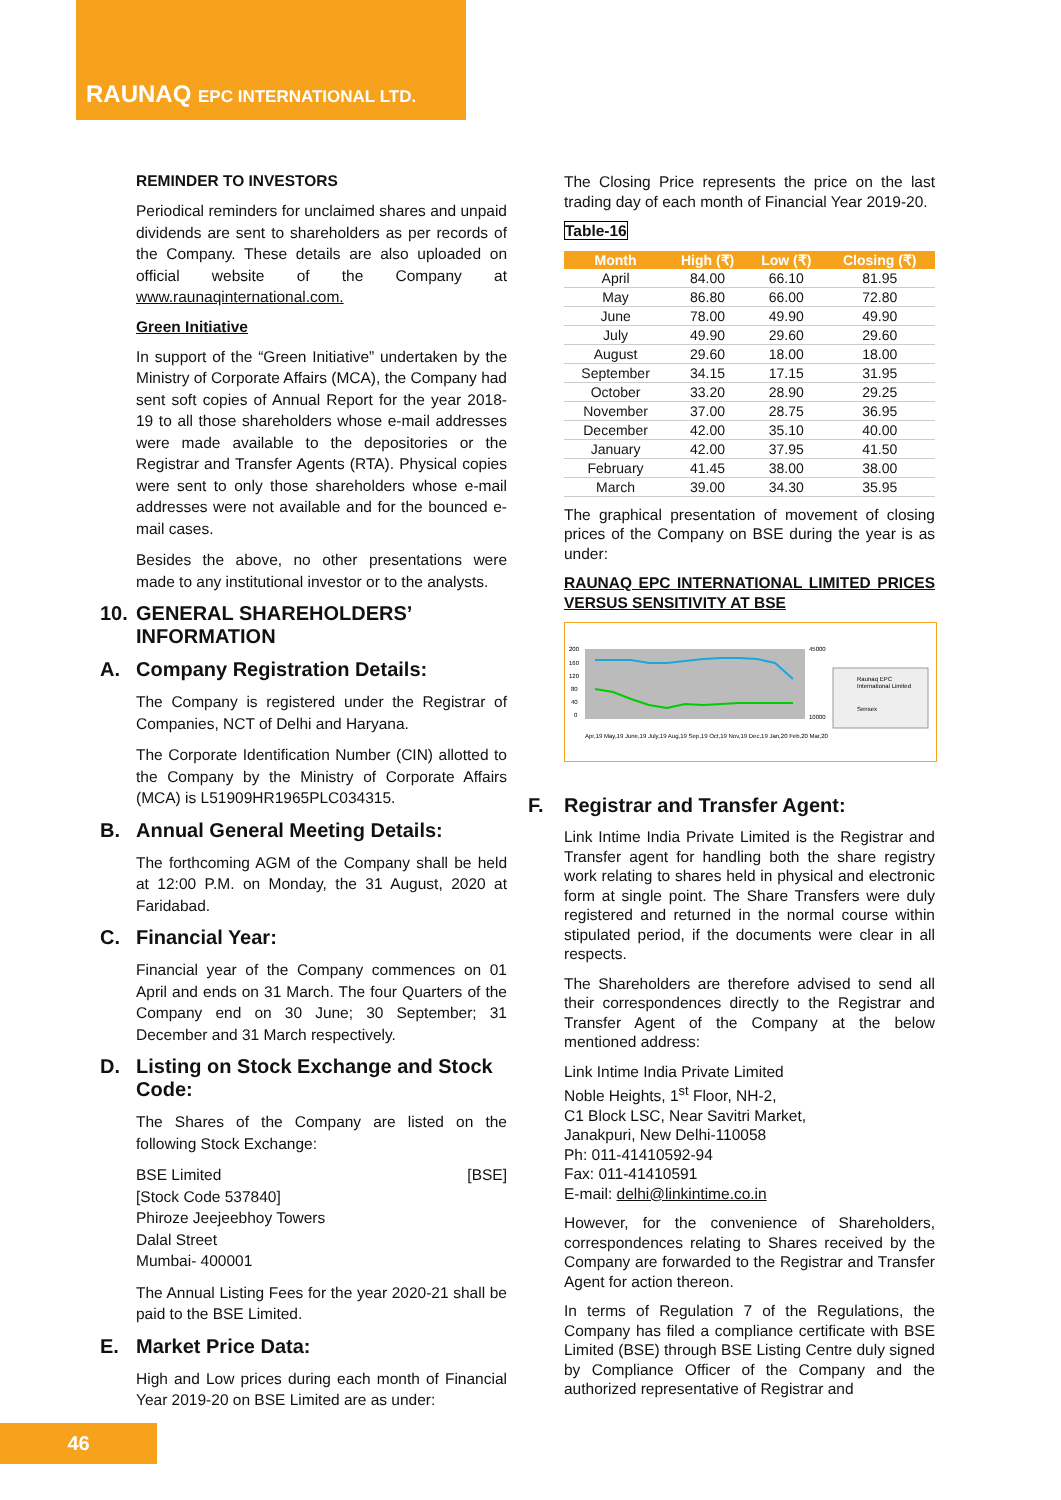RAUNAQ EPC INTERNATIONAL LTD.
REMINDER TO INVESTORS
Periodical reminders for unclaimed shares and unpaid dividends are sent to shareholders as per records of the Company. These details are also uploaded on official website of the Company at www.raunaqinternational.com.
Green Initiative
In support of the “Green Initiative” undertaken by the Ministry of Corporate Affairs (MCA), the Company had sent soft copies of Annual Report for the year 2018-19 to all those shareholders whose e-mail addresses were made available to the depositories or the Registrar and Transfer Agents (RTA). Physical copies were sent to only those shareholders whose e-mail addresses were not available and for the bounced e-mail cases.
Besides the above, no other presentations were made to any institutional investor or to the analysts.
10. GENERAL SHAREHOLDERS’ INFORMATION
A. Company Registration Details:
The Company is registered under the Registrar of Companies, NCT of Delhi and Haryana.
The Corporate Identification Number (CIN) allotted to the Company by the Ministry of Corporate Affairs (MCA) is L51909HR1965PLC034315.
B. Annual General Meeting Details:
The forthcoming AGM of the Company shall be held at 12:00 P.M. on Monday, the 31 August, 2020 at Faridabad.
C. Financial Year:
Financial year of the Company commences on 01 April and ends on 31 March. The four Quarters of the Company end on 30 June; 30 September; 31 December and 31 March respectively.
D. Listing on Stock Exchange and Stock Code:
The Shares of the Company are listed on the following Stock Exchange:
BSE Limited [BSE]
[Stock Code 537840]
Phiroze Jeejeebhoy Towers
Dalal Street
Mumbai- 400001
The Annual Listing Fees for the year 2020-21 shall be paid to the BSE Limited.
E. Market Price Data:
High and Low prices during each month of Financial Year 2019-20 on BSE Limited are as under:
The Closing Price represents the price on the last trading day of each month of Financial Year 2019-20.
Table-16
| Month | High (₹) | Low (₹) | Closing (₹) |
| --- | --- | --- | --- |
| April | 84.00 | 66.10 | 81.95 |
| May | 86.80 | 66.00 | 72.80 |
| June | 78.00 | 49.90 | 49.90 |
| July | 49.90 | 29.60 | 29.60 |
| August | 29.60 | 18.00 | 18.00 |
| September | 34.15 | 17.15 | 31.95 |
| October | 33.20 | 28.90 | 29.25 |
| November | 37.00 | 28.75 | 36.95 |
| December | 42.00 | 35.10 | 40.00 |
| January | 42.00 | 37.95 | 41.50 |
| February | 41.45 | 38.00 | 38.00 |
| March | 39.00 | 34.30 | 35.95 |
The graphical presentation of movement of closing prices of the Company on BSE during the year is as under:
RAUNAQ EPC INTERNATIONAL LIMITED PRICES VERSUS SENSITIVITY AT BSE
200
160
120
80
40
0
45000
10000
Raunaq EPC
International Limited
Sensex
Apr,19 May,19 June,19 July,19 Aug,19 Sep,19 Oct,19 Nov,19 Dec,19 Jan,20 Feb,20 Mar,20
F. Registrar and Transfer Agent:
Link Intime India Private Limited is the Registrar and Transfer agent for handling both the share registry work relating to shares held in physical and electronic form at single point. The Share Transfers were duly registered and returned in the normal course within stipulated period, if the documents were clear in all respects.
The Shareholders are therefore advised to send all their correspondences directly to the Registrar and Transfer Agent of the Company at the below mentioned address:
Link Intime India Private Limited
Noble Heights, 1<sup>st</sup> Floor, NH-2,
C1 Block LSC, Near Savitri Market,
Janakpuri, New Delhi-110058
Ph: 011-41410592-94
Fax: 011-41410591
E-mail: delhi@linkintime.co.in
However, for the convenience of Shareholders, correspondences relating to Shares received by the Company are forwarded to the Registrar and Transfer Agent for action thereon.
In terms of Regulation 7 of the Regulations, the Company has filed a compliance certificate with BSE Limited (BSE) through BSE Listing Centre duly signed by Compliance Officer of the Company and the authorized representative of Registrar and
46